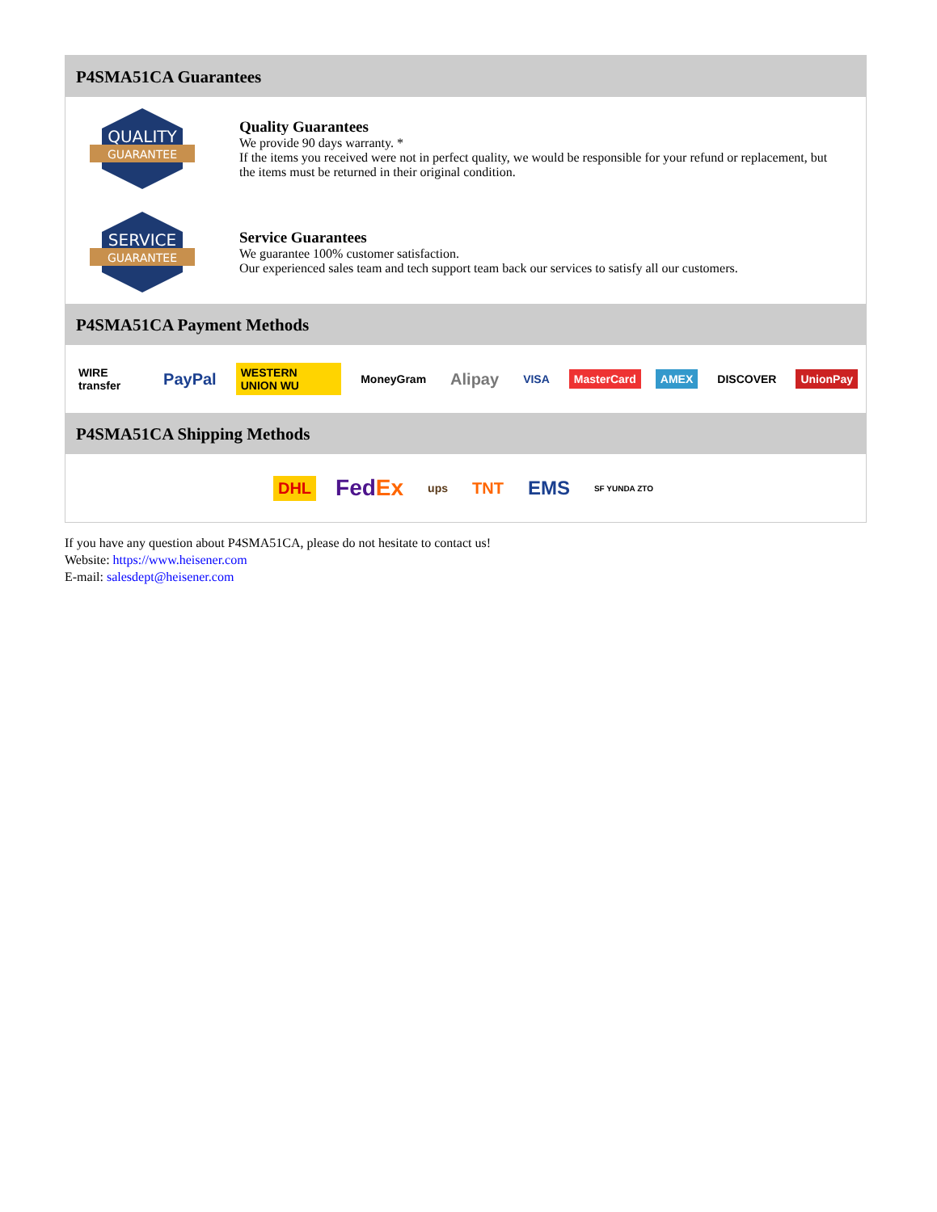P4SMA51CA Guarantees
QUALITY
GUARANTEE
Quality Guarantees
We provide 90 days warranty. *
If the items you received were not in perfect quality, we would be responsible for your refund or replacement, but the items must be returned in their original condition.
SERVICE
GUARANTEE
Service Guarantees
We guarantee 100% customer satisfaction.
Our experienced sales team and tech support team back our services to satisfy all our customers.
P4SMA51CA Payment Methods
WIRE transfer PayPal WESTERN UNION WU MoneyGram Alipay VISA MasterCard AMEX DISCOVER UnionPay
P4SMA51CA Shipping Methods
DHL FedEx ups TNT EMS SF YUNDA ZTO
If you have any question about P4SMA51CA, please do not hesitate to contact us!
Website: https://www.heisener.com
E-mail: salesdept@heisener.com